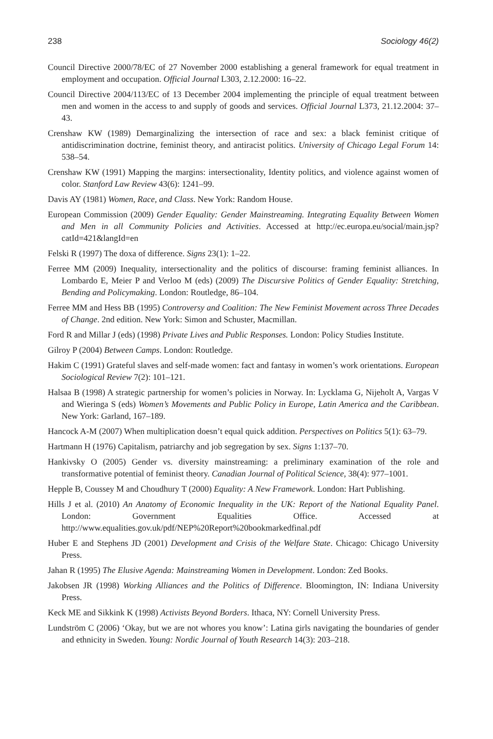238 Sociology 46(2)
Council Directive 2000/78/EC of 27 November 2000 establishing a general framework for equal treatment in employment and occupation. Official Journal L303, 2.12.2000: 16–22.
Council Directive 2004/113/EC of 13 December 2004 implementing the principle of equal treatment between men and women in the access to and supply of goods and services. Official Journal L373, 21.12.2004: 37–43.
Crenshaw KW (1989) Demarginalizing the intersection of race and sex: a black feminist critique of antidiscrimination doctrine, feminist theory, and antiracist politics. University of Chicago Legal Forum 14: 538–54.
Crenshaw KW (1991) Mapping the margins: intersectionality, Identity politics, and violence against women of color. Stanford Law Review 43(6): 1241–99.
Davis AY (1981) Women, Race, and Class. New York: Random House.
European Commission (2009) Gender Equality: Gender Mainstreaming. Integrating Equality Between Women and Men in all Community Policies and Activities. Accessed at http://ec.europa.eu/social/main.jsp?catId=421&langId=en
Felski R (1997) The doxa of difference. Signs 23(1): 1–22.
Ferree MM (2009) Inequality, intersectionality and the politics of discourse: framing feminist alliances. In Lombardo E, Meier P and Verloo M (eds) (2009) The Discursive Politics of Gender Equality: Stretching, Bending and Policymaking. London: Routledge, 86–104.
Ferree MM and Hess BB (1995) Controversy and Coalition: The New Feminist Movement across Three Decades of Change. 2nd edition. New York: Simon and Schuster, Macmillan.
Ford R and Millar J (eds) (1998) Private Lives and Public Responses. London: Policy Studies Institute.
Gilroy P (2004) Between Camps. London: Routledge.
Hakim C (1991) Grateful slaves and self-made women: fact and fantasy in women’s work orientations. European Sociological Review 7(2): 101–121.
Halsaa B (1998) A strategic partnership for women’s policies in Norway. In: Lycklama G, Nijeholt A, Vargas V and Wieringa S (eds) Women’s Movements and Public Policy in Europe, Latin America and the Caribbean. New York: Garland, 167–189.
Hancock A-M (2007) When multiplication doesn’t equal quick addition. Perspectives on Politics 5(1): 63–79.
Hartmann H (1976) Capitalism, patriarchy and job segregation by sex. Signs 1:137–70.
Hankivsky O (2005) Gender vs. diversity mainstreaming: a preliminary examination of the role and transformative potential of feminist theory. Canadian Journal of Political Science, 38(4): 977–1001.
Hepple B, Coussey M and Choudhury T (2000) Equality: A New Framework. London: Hart Publishing.
Hills J et al. (2010) An Anatomy of Economic Inequality in the UK: Report of the National Equality Panel. London: Government Equalities Office. Accessed at http://www.equalities.gov.uk/pdf/NEP%20Report%20bookmarkedfinal.pdf
Huber E and Stephens JD (2001) Development and Crisis of the Welfare State. Chicago: Chicago University Press.
Jahan R (1995) The Elusive Agenda: Mainstreaming Women in Development. London: Zed Books.
Jakobsen JR (1998) Working Alliances and the Politics of Difference. Bloomington, IN: Indiana University Press.
Keck ME and Sikkink K (1998) Activists Beyond Borders. Ithaca, NY: Cornell University Press.
Lundström C (2006) ‘Okay, but we are not whores you know’: Latina girls navigating the boundaries of gender and ethnicity in Sweden. Young: Nordic Journal of Youth Research 14(3): 203–218.